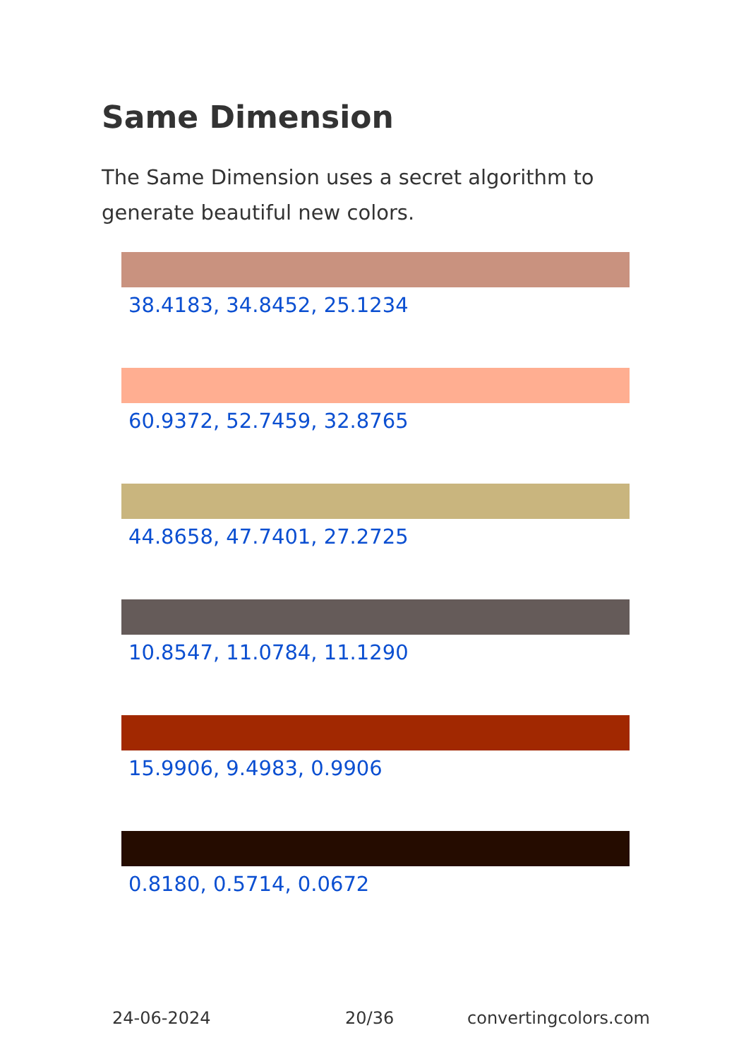Same Dimension
The Same Dimension uses a secret algorithm to generate beautiful new colors.
38.4183, 34.8452, 25.1234
60.9372, 52.7459, 32.8765
44.8658, 47.7401, 27.2725
10.8547, 11.0784, 11.1290
15.9906, 9.4983, 0.9906
0.8180, 0.5714, 0.0672
24-06-2024 20/36 convertingcolors.com